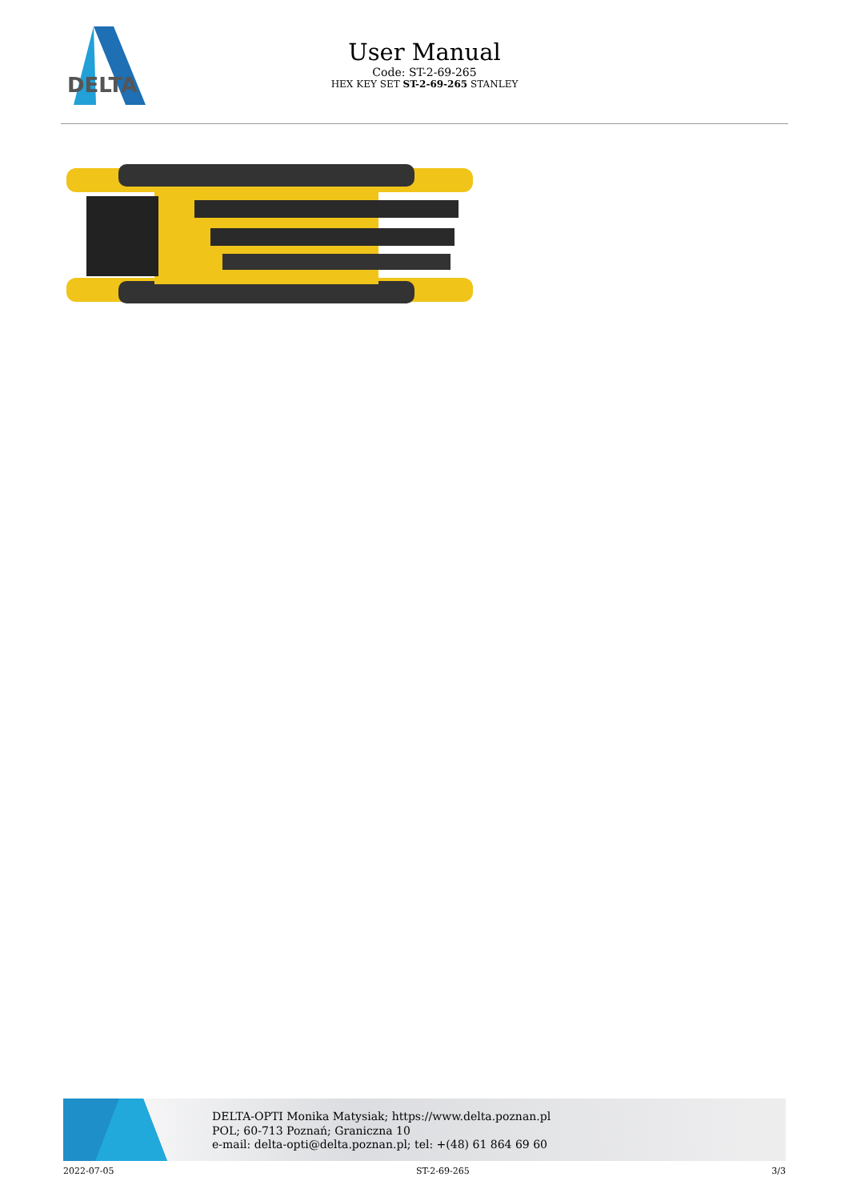DELTA
User Manual
Code: ST-2-69-265
HEX KEY SET ST-2-69-265 STANLEY
DELTA-OPTI Monika Matysiak; https://www.delta.poznan.pl
POL; 60-713 Poznań; Graniczna 10
e-mail: delta-opti@delta.poznan.pl; tel: +(48) 61 864 69 60
2022-07-05 ST-2-69-265 3/3